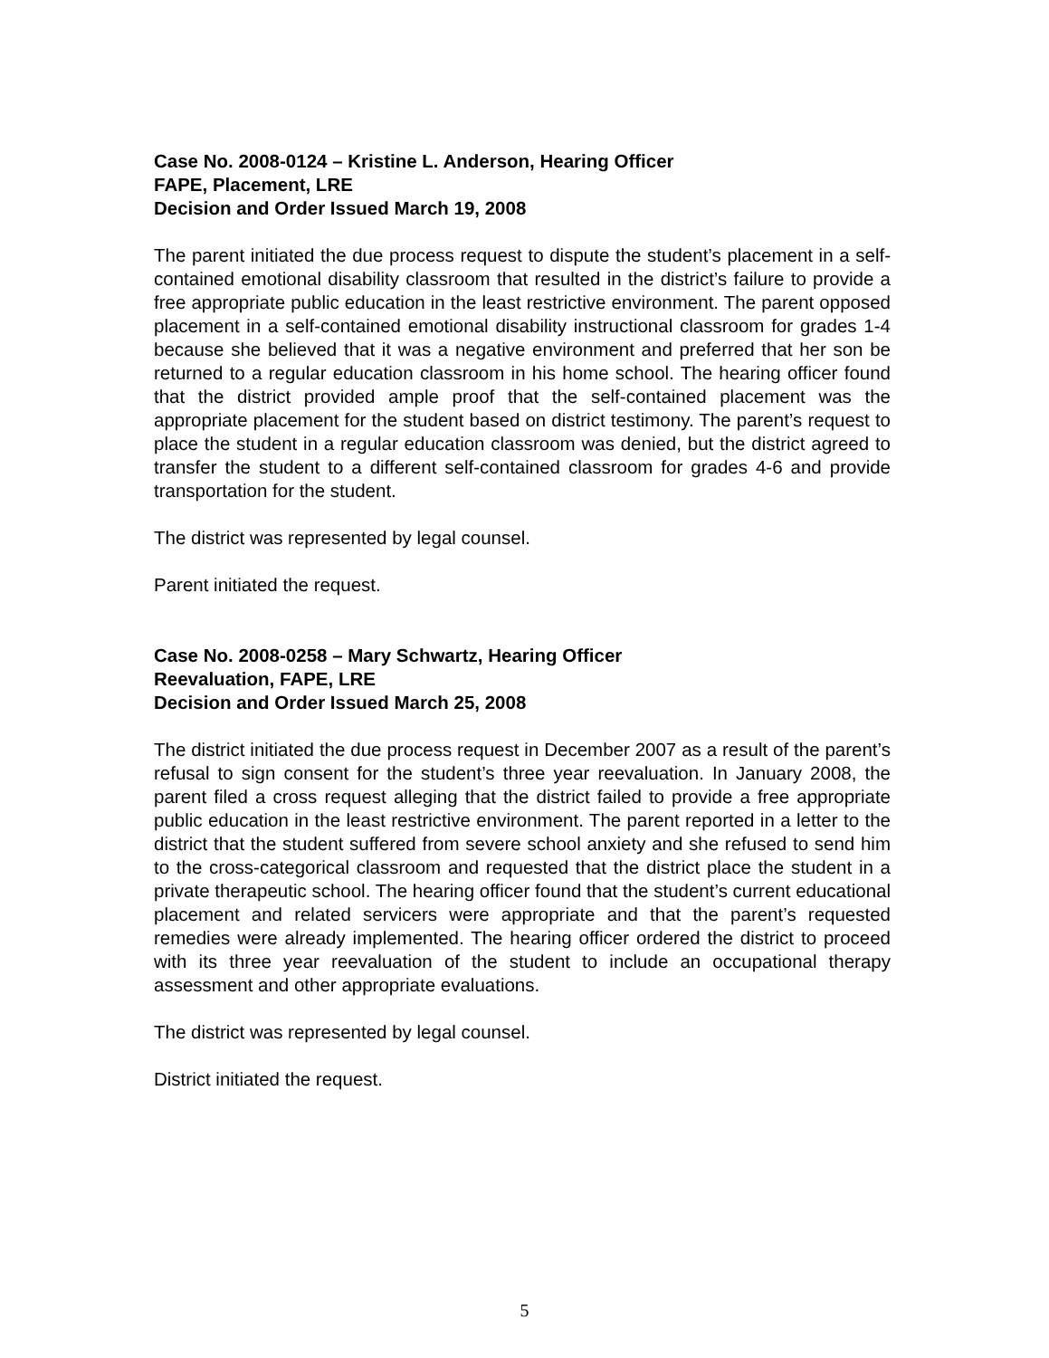Case No. 2008-0124 – Kristine L. Anderson, Hearing Officer
FAPE, Placement, LRE
Decision and Order Issued March 19, 2008
The parent initiated the due process request to dispute the student’s placement in a self-contained emotional disability classroom that resulted in the district’s failure to provide a free appropriate public education in the least restrictive environment. The parent opposed placement in a self-contained emotional disability instructional classroom for grades 1-4 because she believed that it was a negative environment and preferred that her son be returned to a regular education classroom in his home school. The hearing officer found that the district provided ample proof that the self-contained placement was the appropriate placement for the student based on district testimony. The parent’s request to place the student in a regular education classroom was denied, but the district agreed to transfer the student to a different self-contained classroom for grades 4-6 and provide transportation for the student.
The district was represented by legal counsel.
Parent initiated the request.
Case No. 2008-0258 – Mary Schwartz, Hearing Officer
Reevaluation, FAPE, LRE
Decision and Order Issued March 25, 2008
The district initiated the due process request in December 2007 as a result of the parent’s refusal to sign consent for the student’s three year reevaluation. In January 2008, the parent filed a cross request alleging that the district failed to provide a free appropriate public education in the least restrictive environment. The parent reported in a letter to the district that the student suffered from severe school anxiety and she refused to send him to the cross-categorical classroom and requested that the district place the student in a private therapeutic school. The hearing officer found that the student’s current educational placement and related servicers were appropriate and that the parent’s requested remedies were already implemented. The hearing officer ordered the district to proceed with its three year reevaluation of the student to include an occupational therapy assessment and other appropriate evaluations.
The district was represented by legal counsel.
District initiated the request.
5